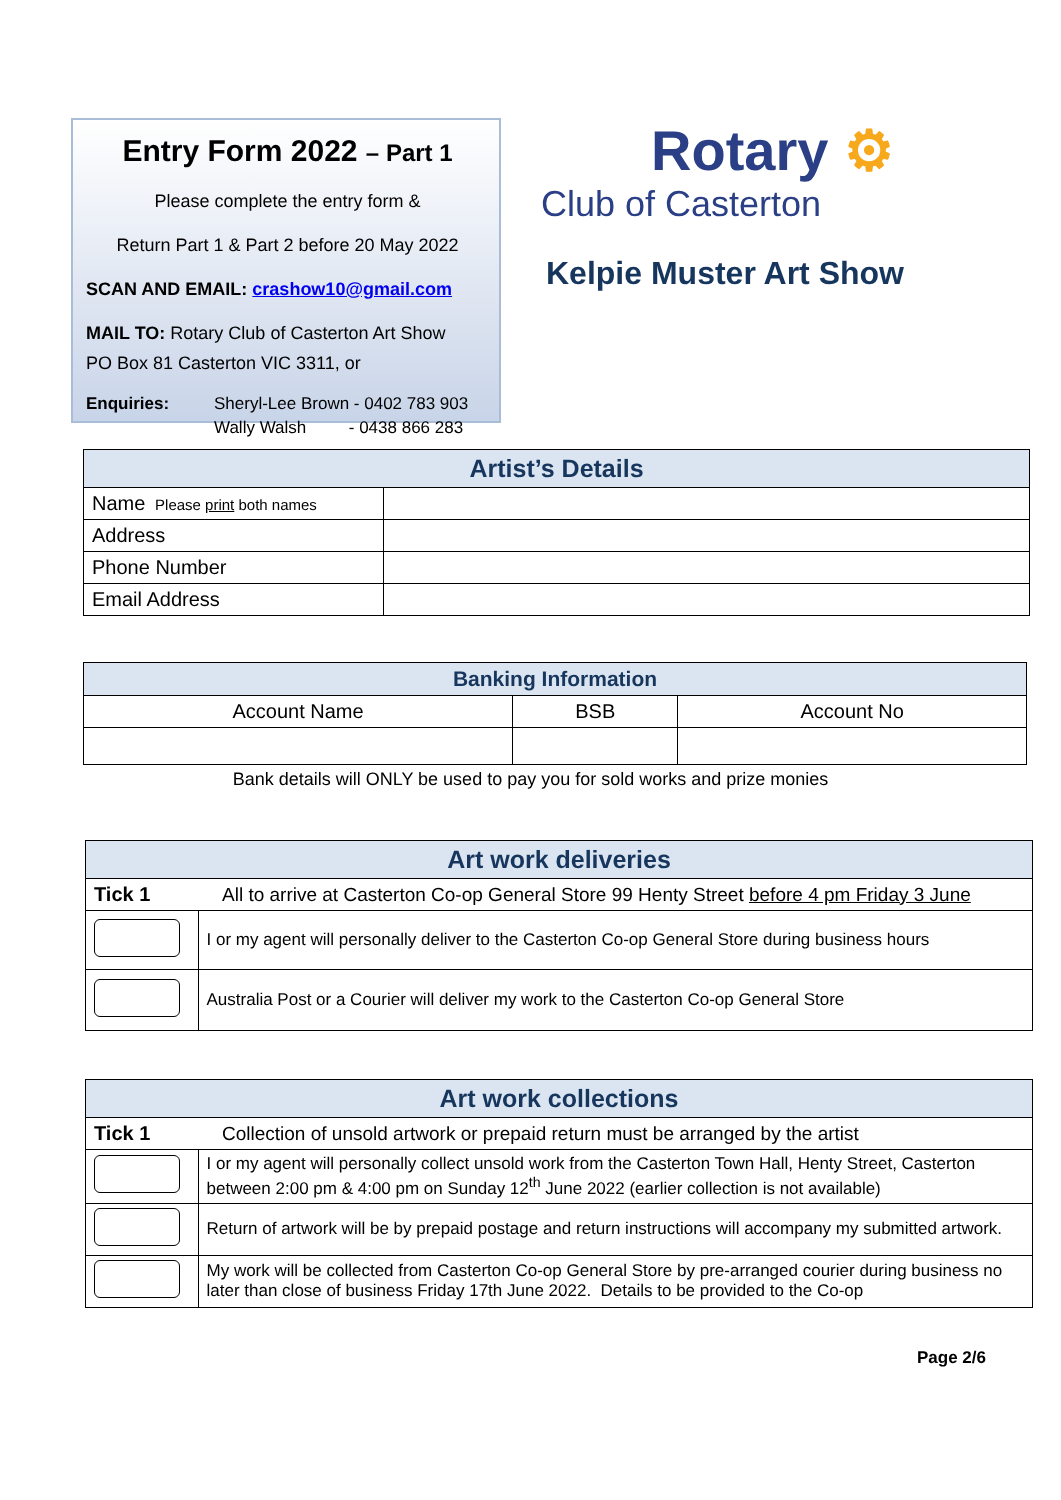Entry Form 2022 – Part 1
Please complete the entry form &
Return Part 1 & Part 2 before 20 May 2022
SCAN AND EMAIL: crashow10@gmail.com
MAIL TO: Rotary Club of Casterton Art Show
PO Box 81 Casterton VIC 3311, or
Enquiries: Sheryl-Lee Brown - 0402 783 903
Wally Walsh - 0438 866 283
Rotary ⚙
Club of Casterton
Kelpie Muster Art Show
| Artist’s Details | |
| --- | --- |
| Name Please print both names | |
| Address | |
| Phone Number | |
| Email Address | |
| Banking Information | | |
| --- | --- | --- |
| Account Name | BSB | Account No |
Bank details will ONLY be used to pay you for sold works and prize monies
| Art work deliveries | |
| --- | --- |
| Tick 1 | All to arrive at Casterton Co-op General Store 99 Henty Street before 4 pm Friday 3 June |
| | I or my agent will personally deliver to the Casterton Co-op General Store during business hours |
| | Australia Post or a Courier will deliver my work to the Casterton Co-op General Store |
| Art work collections | |
| --- | --- |
| Tick 1 | Collection of unsold artwork or prepaid return must be arranged by the artist |
| | I or my agent will personally collect unsold work from the Casterton Town Hall, Henty Street, Casterton between 2:00 pm & 4:00 pm on Sunday 12<sup>th</sup> June 2022 (earlier collection is not available) |
| | Return of artwork will be by prepaid postage and return instructions will accompany my submitted artwork. |
| | My work will be collected from Casterton Co-op General Store by pre-arranged courier during business no later than close of business Friday 17th June 2022. Details to be provided to the Co-op |
Page 2/6